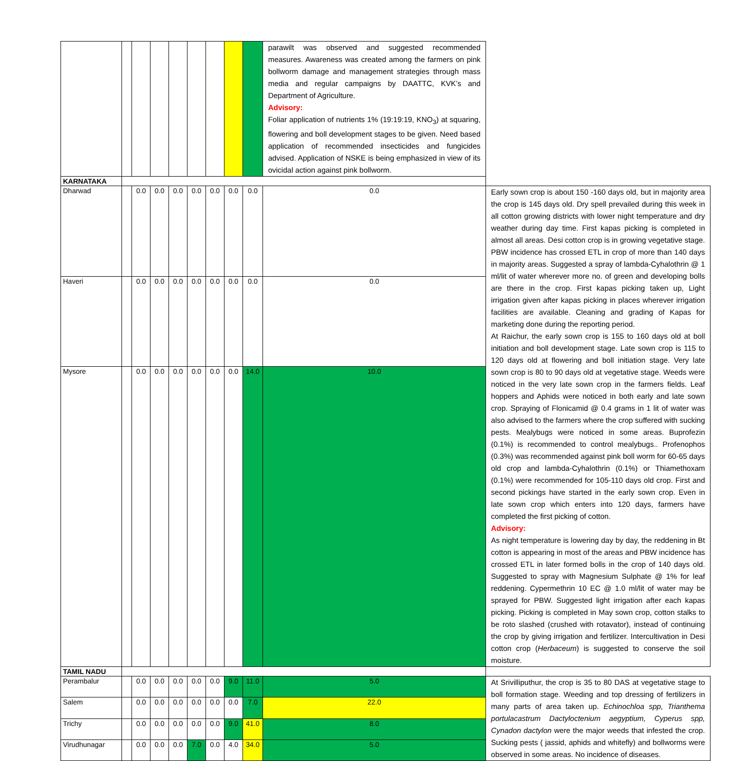| | | | | | | | | | parawilt was observed and suggested recommended measures. Awareness was created among the farmers on pink bollworm damage and management strategies through mass media and regular campaigns by DAATTC, KVK’s and Department of Agriculture. Advisory: Foliar application of nutrients 1% (19:19:19, KNO<sub>3</sub>) at squaring, flowering and boll development stages to be given. Need based application of recommended insecticides and fungicides advised. Application of NSKE is being emphasized in view of its ovicidal action against pink bollworm. | |
| KARNATAKA | | | | | | | | | | |
| Dharwad | | 0.0 | 0.0 | 0.0 | 0.0 | 0.0 | 0.0 | 0.0 | 0.0 | Early sown crop is about 150 -160 days old, but in majority area the crop is 145 days old. Dry spell prevailed during this week in all cotton growing districts with lower night temperature and dry weather during day time. First kapas picking is completed in almost all areas. Desi cotton crop is in growing vegetative stage. PBW incidence has crossed ETL in crop of more than 140 days in majority areas. Suggested a spray of lambda-Cyhalothrin @ 1 ml/lit of water wherever more no. of green and developing bolls are there in the crop. First kapas picking taken up, Light irrigation given after kapas picking in places wherever irrigation facilities are available. Cleaning and grading of Kapas for marketing done during the reporting period. At Raichur, the early sown crop is 155 to 160 days old at boll initiation and boll development stage. Late sown crop is 115 to 120 days old at flowering and boll initiation stage. Very late sown crop is 80 to 90 days old at vegetative stage. Weeds were noticed in the very late sown crop in the farmers fields. Leaf hoppers and Aphids were noticed in both early and late sown crop. Spraying of Flonicamid @ 0.4 grams in 1 lit of water was also advised to the farmers where the crop suffered with sucking pests. Mealybugs were noticed in some areas. Buprofezin (0.1%) is recommended to control mealybugs.. Profenophos (0.3%) was recommended against pink boll worm for 60-65 days old crop and lambda-Cyhalothrin (0.1%) or Thiamethoxam (0.1%) were recommended for 105-110 days old crop. First and second pickings have started in the early sown crop. Even in late sown crop which enters into 120 days, farmers have completed the first picking of cotton. Advisory: As night temperature is lowering day by day, the reddening in Bt cotton is appearing in most of the areas and PBW incidence has crossed ETL in later formed bolls in the crop of 140 days old. Suggested to spray with Magnesium Sulphate @ 1% for leaf reddening. Cypermethrin 10 EC @ 1.0 ml/lit of water may be sprayed for PBW. Suggested light irrigation after each kapas picking. Picking is completed in May sown crop, cotton stalks to be roto slashed (crushed with rotavator), instead of continuing the crop by giving irrigation and fertilizer. Intercultivation in Desi cotton crop ( Herbaceum ) is suggested to conserve the soil moisture. |
| Haveri | | 0.0 | 0.0 | 0.0 | 0.0 | 0.0 | 0.0 | 0.0 | 0.0 | |
| Mysore | | 0.0 | 0.0 | 0.0 | 0.0 | 0.0 | 0.0 | 14.0 | 10.0 | |
| TAMIL NADU | | | | | | | | | | |
| Perambalur | | 0.0 | 0.0 | 0.0 | 0.0 | 0.0 | 9.0 | 11.0 | 5.0 | At Srivilliputhur, the crop is 35 to 80 DAS at vegetative stage to boll formation stage. Weeding and top dressing of fertilizers in many parts of area taken up. Echinochloa spp, Trianthema portulacastrum Dactyloctenium aegyptium, Cyperus spp, Cynadon dactylon were the major weeds that infested the crop. Sucking pests ( jassid, aphids and whitefly) and bollworms were observed in some areas. No incidence of diseases. |
| Salem | | 0.0 | 0.0 | 0.0 | 0.0 | 0.0 | 0.0 | 7.0 | 22.0 | |
| Trichy | | 0.0 | 0.0 | 0.0 | 0.0 | 0.0 | 9.0 | 41.0 | 8.0 | |
| Virudhunagar | | 0.0 | 0.0 | 0.0 | 7.0 | 0.0 | 4.0 | 34.0 | 5.0 | |